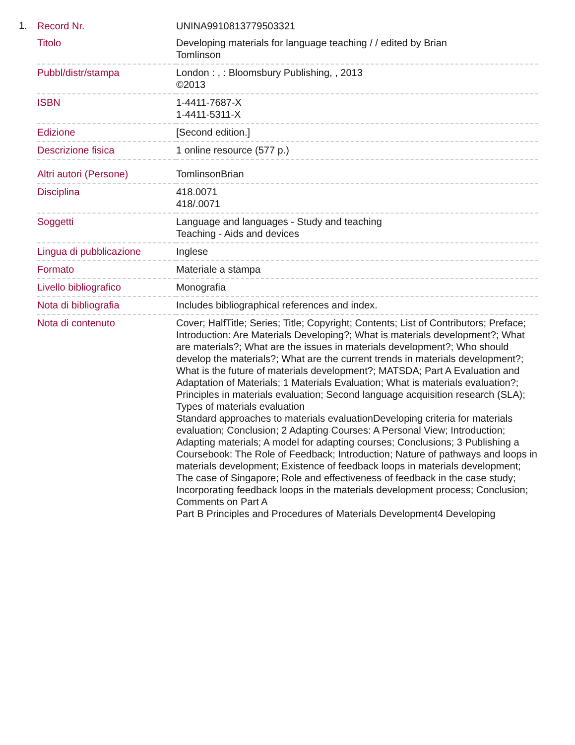1.
| Record Nr. | UNINA9910813779503321 |
| Titolo | Developing materials for language teaching / / edited by Brian Tomlinson |
| Pubbl/distr/stampa | London : , : Bloomsbury Publishing, , 2013 ©2013 |
| ISBN | 1-4411-7687-X 1-4411-5311-X |
| Edizione | [Second edition.] |
| Descrizione fisica | 1 online resource (577 p.) |
| Altri autori (Persone) | TomlinsonBrian |
| Disciplina | 418.0071 418/.0071 |
| Soggetti | Language and languages - Study and teaching Teaching - Aids and devices |
| Lingua di pubblicazione | Inglese |
| Formato | Materiale a stampa |
| Livello bibliografico | Monografia |
| Nota di bibliografia | Includes bibliographical references and index. |
| Nota di contenuto | Cover; HalfTitle; Series; Title; Copyright; Contents; List of Contributors; Preface; Introduction: Are Materials Developing?; What is materials development?; What are materials?; What are the issues in materials development?; Who should develop the materials?; What are the current trends in materials development?; What is the future of materials development?; MATSDA; Part A Evaluation and Adaptation of Materials; 1 Materials Evaluation; What is materials evaluation?; Principles in materials evaluation; Second language acquisition research (SLA); Types of materials evaluation Standard approaches to materials evaluationDeveloping criteria for materials evaluation; Conclusion; 2 Adapting Courses: A Personal View; Introduction; Adapting materials; A model for adapting courses; Conclusions; 3 Publishing a Coursebook: The Role of Feedback; Introduction; Nature of pathways and loops in materials development; Existence of feedback loops in materials development; The case of Singapore; Role and effectiveness of feedback in the case study; Incorporating feedback loops in the materials development process; Conclusion; Comments on Part A Part B Principles and Procedures of Materials Development4 Developing |